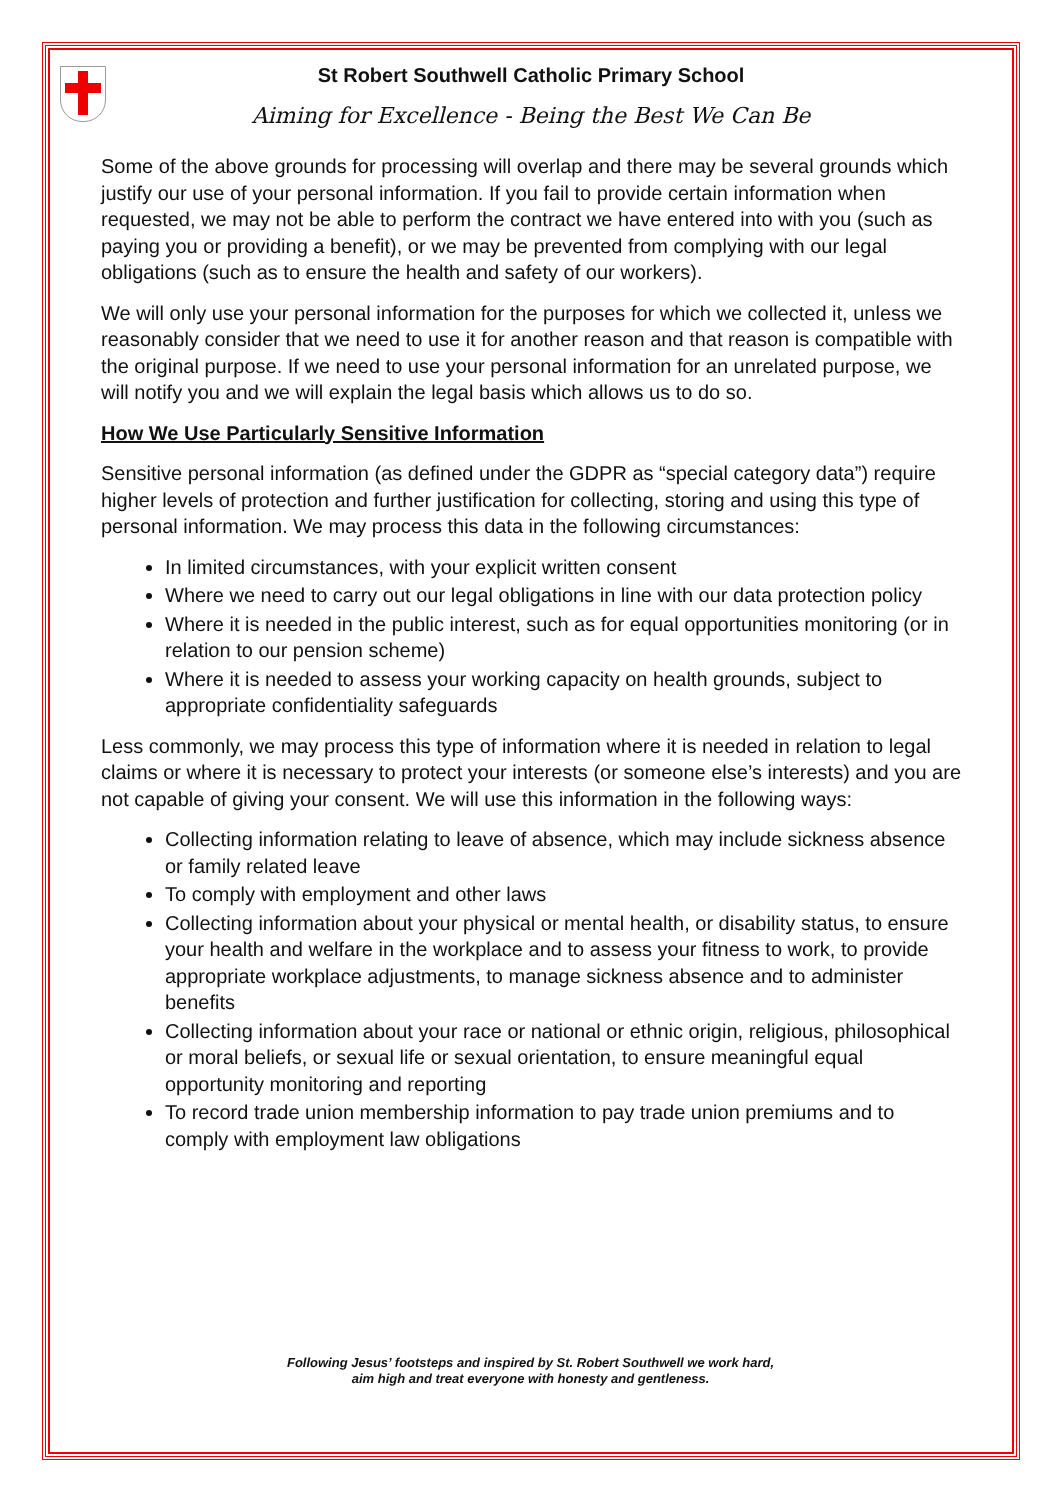St Robert Southwell Catholic Primary School
Aiming for Excellence - Being the Best We Can Be
Some of the above grounds for processing will overlap and there may be several grounds which justify our use of your personal information. If you fail to provide certain information when requested, we may not be able to perform the contract we have entered into with you (such as paying you or providing a benefit), or we may be prevented from complying with our legal obligations (such as to ensure the health and safety of our workers).
We will only use your personal information for the purposes for which we collected it, unless we reasonably consider that we need to use it for another reason and that reason is compatible with the original purpose. If we need to use your personal information for an unrelated purpose, we will notify you and we will explain the legal basis which allows us to do so.
How We Use Particularly Sensitive Information
Sensitive personal information (as defined under the GDPR as “special category data”) require higher levels of protection and further justification for collecting, storing and using this type of personal information. We may process this data in the following circumstances:
In limited circumstances, with your explicit written consent
Where we need to carry out our legal obligations in line with our data protection policy
Where it is needed in the public interest, such as for equal opportunities monitoring (or in relation to our pension scheme)
Where it is needed to assess your working capacity on health grounds, subject to appropriate confidentiality safeguards
Less commonly, we may process this type of information where it is needed in relation to legal claims or where it is necessary to protect your interests (or someone else’s interests) and you are not capable of giving your consent. We will use this information in the following ways:
Collecting information relating to leave of absence, which may include sickness absence or family related leave
To comply with employment and other laws
Collecting information about your physical or mental health, or disability status, to ensure your health and welfare in the workplace and to assess your fitness to work, to provide appropriate workplace adjustments, to manage sickness absence and to administer benefits
Collecting information about your race or national or ethnic origin, religious, philosophical or moral beliefs, or sexual life or sexual orientation, to ensure meaningful equal opportunity monitoring and reporting
To record trade union membership information to pay trade union premiums and to comply with employment law obligations
Following Jesus’ footsteps and inspired by St. Robert Southwell we work hard,
aim high and treat everyone with honesty and gentleness.